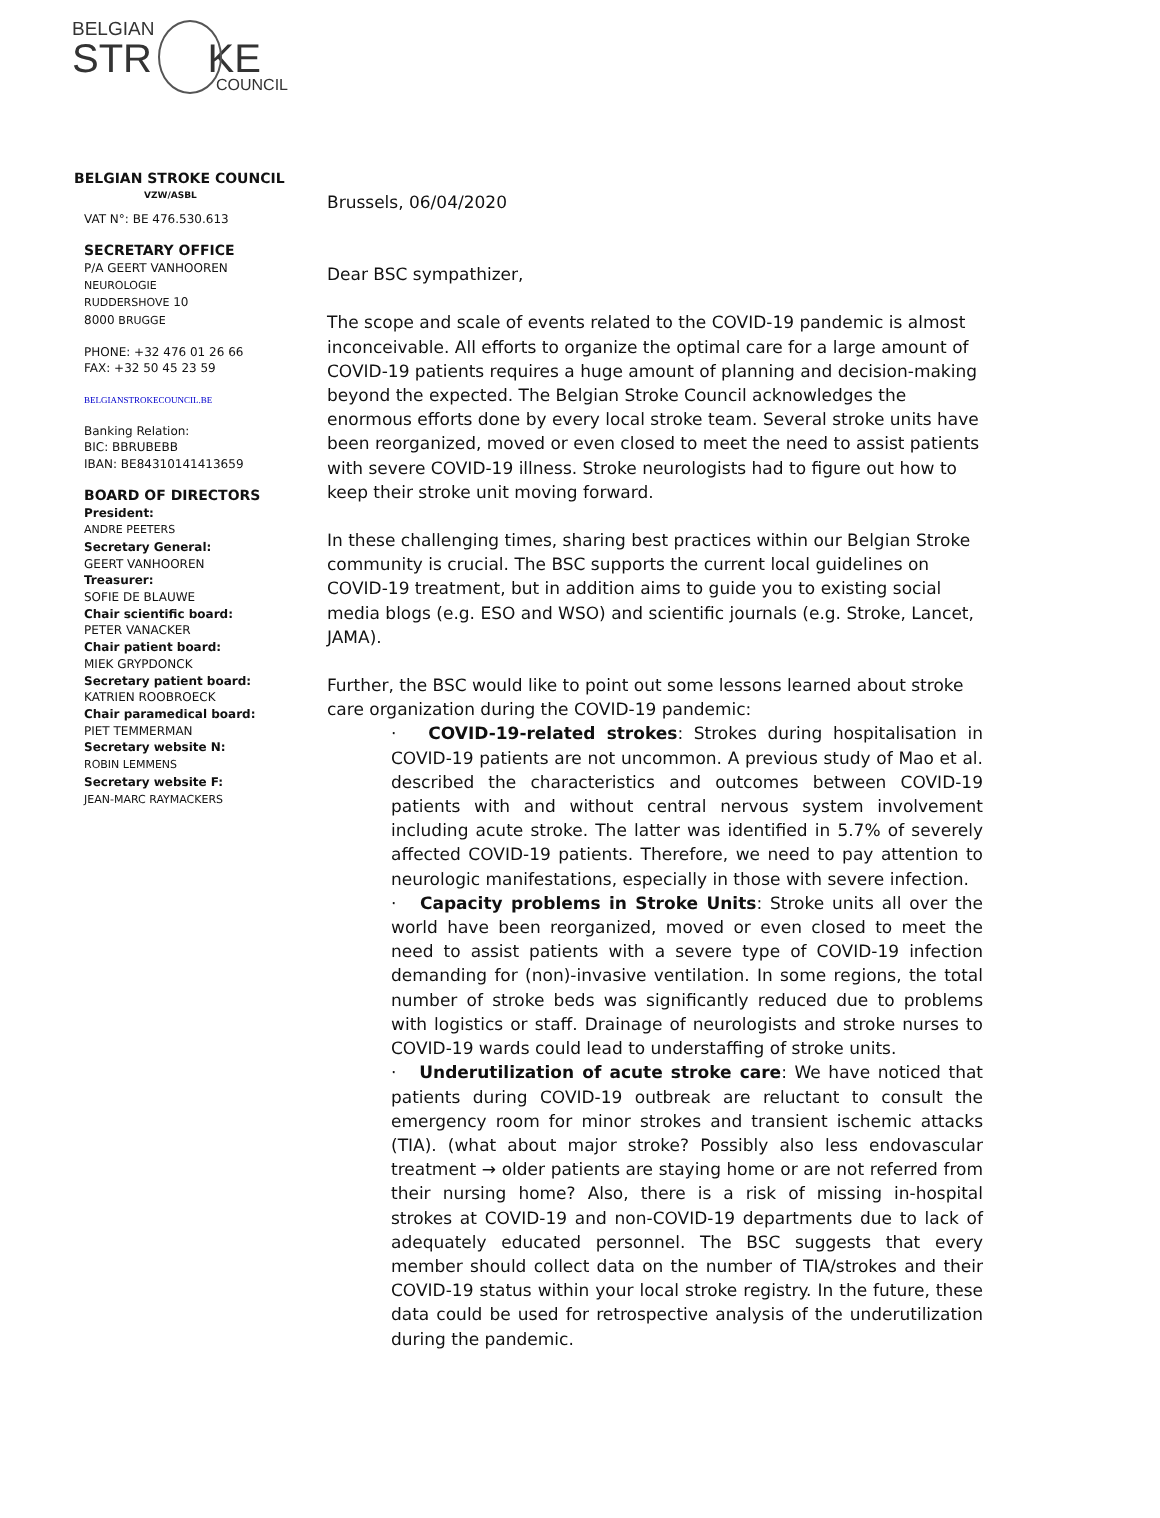BELGIAN
STR KE
COUNCIL
BELGIAN STROKE COUNCIL
VZW/ASBL
VAT N°: BE 476.530.613
SECRETARY OFFICE
P/A GEERT VANHOOREN
NEUROLOGIE
RUDDERSHOVE 10
8000 BRUGGE
PHONE: +32 476 01 26 66
FAX: +32 50 45 23 59
BELGIANSTROKECOUNCIL.BE
Banking Relation:
BIC: BBRUBEBB
IBAN: BE84310141413659
BOARD OF DIRECTORS
President:
ANDRE PEETERS
Secretary General:
GEERT VANHOOREN
Treasurer:
SOFIE DE BLAUWE
Chair scientific board:
PETER VANACKER
Chair patient board:
MIEK GRYPDONCK
Secretary patient board:
KATRIEN ROOBROECK
Chair paramedical board:
PIET TEMMERMAN
Secretary website N:
ROBIN LEMMENS
Secretary website F:
JEAN-MARC RAYMACKERS
Brussels, 06/04/2020
Dear BSC sympathizer,
The scope and scale of events related to the COVID-19 pandemic is almost inconceivable. All efforts to organize the optimal care for a large amount of COVID-19 patients requires a huge amount of planning and decision-making beyond the expected. The Belgian Stroke Council acknowledges the enormous efforts done by every local stroke team. Several stroke units have been reorganized, moved or even closed to meet the need to assist patients with severe COVID-19 illness. Stroke neurologists had to figure out how to keep their stroke unit moving forward.
In these challenging times, sharing best practices within our Belgian Stroke community is crucial. The BSC supports the current local guidelines on COVID-19 treatment, but in addition aims to guide you to existing social media blogs (e.g. ESO and WSO) and scientific journals (e.g. Stroke, Lancet, JAMA).
Further, the BSC would like to point out some lessons learned about stroke care organization during the COVID-19 pandemic:
· COVID-19-related strokes: Strokes during hospitalisation in COVID-19 patients are not uncommon. A previous study of Mao et al. described the characteristics and outcomes between COVID-19 patients with and without central nervous system involvement including acute stroke. The latter was identified in 5.7% of severely affected COVID-19 patients. Therefore, we need to pay attention to neurologic manifestations, especially in those with severe infection.
· Capacity problems in Stroke Units: Stroke units all over the world have been reorganized, moved or even closed to meet the need to assist patients with a severe type of COVID-19 infection demanding for (non)-invasive ventilation. In some regions, the total number of stroke beds was significantly reduced due to problems with logistics or staff. Drainage of neurologists and stroke nurses to COVID-19 wards could lead to understaffing of stroke units.
· Underutilization of acute stroke care: We have noticed that patients during COVID-19 outbreak are reluctant to consult the emergency room for minor strokes and transient ischemic attacks (TIA). (what about major stroke? Possibly also less endovascular treatment → older patients are staying home or are not referred from their nursing home? Also, there is a risk of missing in-hospital strokes at COVID-19 and non-COVID-19 departments due to lack of adequately educated personnel. The BSC suggests that every member should collect data on the number of TIA/strokes and their COVID-19 status within your local stroke registry. In the future, these data could be used for retrospective analysis of the underutilization during the pandemic.